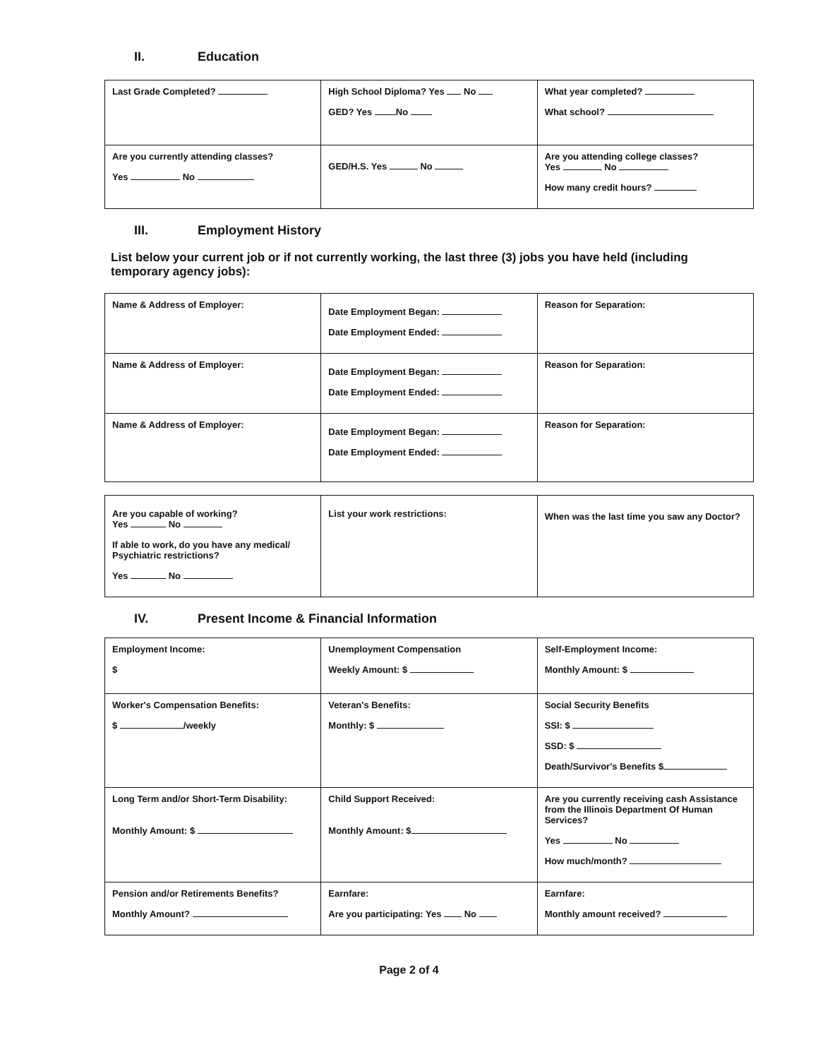II. Education
| Last Grade Completed? | High School Diploma? Yes No GED? Yes No | What year completed? What school? |
| Are you currently attending classes? Yes No | GED/H.S. Yes No | Are you attending college classes? Yes No How many credit hours? |
III. Employment History
List below your current job or if not currently working, the last three (3) jobs you have held (including temporary agency jobs):
| Name & Address of Employer: | Date Employment Began: Date Employment Ended: | Reason for Separation: |
| Name & Address of Employer: | Date Employment Began: Date Employment Ended: | Reason for Separation: |
| Name & Address of Employer: | Date Employment Began: Date Employment Ended: | Reason for Separation: |
| Are you capable of working? Yes No If able to work, do you have any medical/ Psychiatric restrictions? Yes No | List your work restrictions: | When was the last time you saw any Doctor? |
IV. Present Income & Financial Information
| Employment Income: $ | Unemployment Compensation Weekly Amount: $ | Self-Employment Income: Monthly Amount: $ |
| Worker's Compensation Benefits: $ /weekly | Veteran's Benefits: Monthly: $ | Social Security Benefits SSI: $ SSD: $ Death/Survivor's Benefits $ |
| Long Term and/or Short-Term Disability: Monthly Amount: $ | Child Support Received: Monthly Amount: $ | Are you currently receiving cash Assistance from the Illinois Department Of Human Services? Yes No How much/month? |
| Pension and/or Retirements Benefits? Monthly Amount? | Earnfare: Are you participating: Yes No | Earnfare: Monthly amount received? |
Page 2 of 4